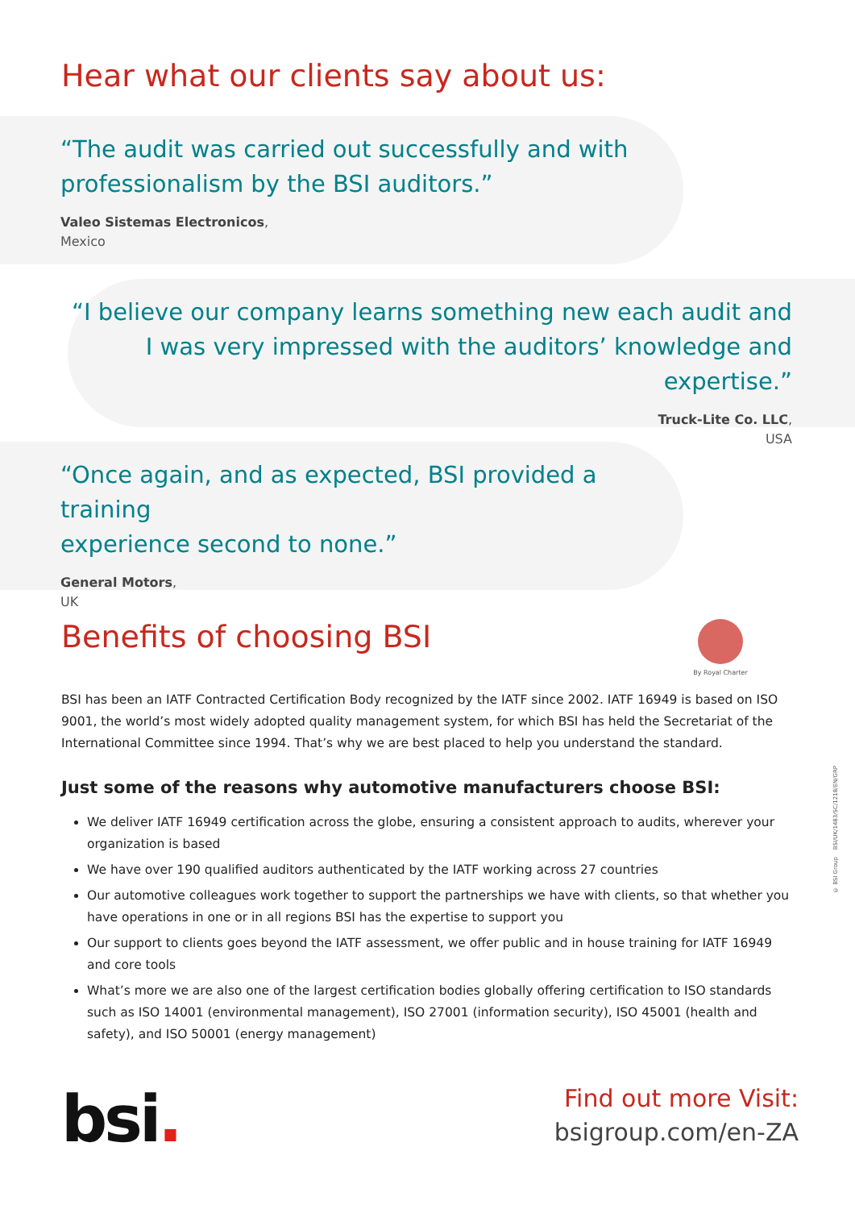Hear what our clients say about us:
“The audit was carried out successfully and with
professionalism by the BSI auditors.”
Valeo Sistemas Electronicos,
Mexico
“I believe our company learns something new each audit and
I was very impressed with the auditors’ knowledge and expertise.”
Truck-Lite Co. LLC,
USA
“Once again, and as expected, BSI provided a training
experience second to none.”
General Motors,
UK
Benefits of choosing BSI
By Royal Charter
BSI has been an IATF Contracted Certification Body recognized by the IATF since 2002. IATF 16949 is based on ISO 9001, the world’s most widely adopted quality management system, for which BSI has held the Secretariat of the International Committee since 1994. That’s why we are best placed to help you understand the standard.
Just some of the reasons why automotive manufacturers choose BSI:
We deliver IATF 16949 certification across the globe, ensuring a consistent approach to audits, wherever your organization is based
We have over 190 qualified auditors authenticated by the IATF working across 27 countries
Our automotive colleagues work together to support the partnerships we have with clients, so that whether you have operations in one or in all regions BSI has the expertise to support you
Our support to clients goes beyond the IATF assessment, we offer public and in house training for IATF 16949 and core tools
What’s more we are also one of the largest certification bodies globally offering certification to ISO standards such as ISO 14001 (environmental management), ISO 27001 (information security), ISO 45001 (health and safety), and ISO 50001 (energy management)
bsi.
Find out more Visit:
bsigroup.com/en-ZA
© BSI Group BSI/UK/1483/SC/1218/EN/GRP